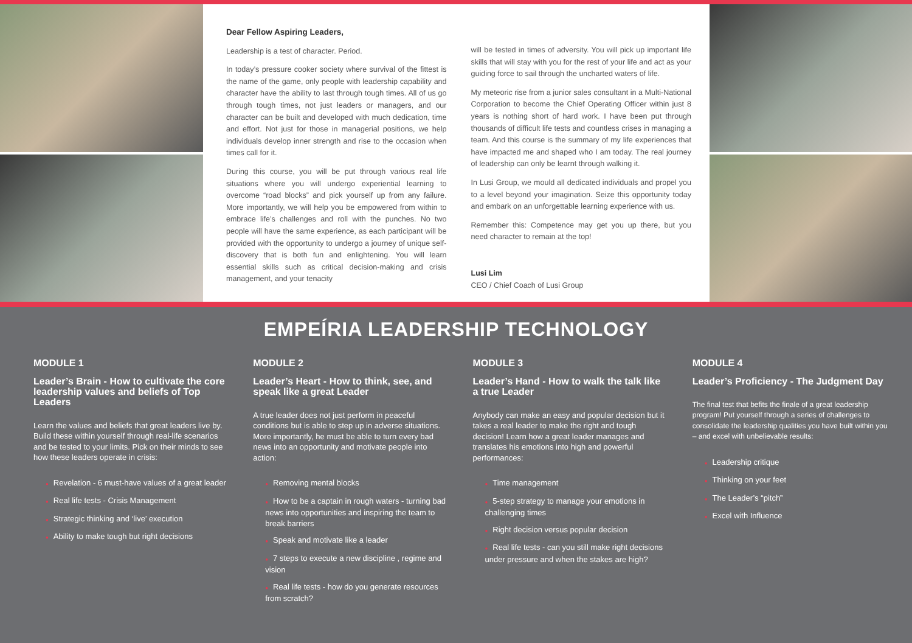Dear Fellow Aspiring Leaders,
Leadership is a test of character. Period.
In today’s pressure cooker society where survival of the fittest is the name of the game, only people with leadership capability and character have the ability to last through tough times. All of us go through tough times, not just leaders or managers, and our character can be built and developed with much dedication, time and effort. Not just for those in managerial positions, we help individuals develop inner strength and rise to the occasion when times call for it.
During this course, you will be put through various real life situations where you will undergo experiential learning to overcome “road blocks” and pick yourself up from any failure. More importantly, we will help you be empowered from within to embrace life’s challenges and roll with the punches. No two people will have the same experience, as each participant will be provided with the opportunity to undergo a journey of unique self-discovery that is both fun and enlightening. You will learn essential skills such as critical decision-making and crisis management, and your tenacity
will be tested in times of adversity. You will pick up important life skills that will stay with you for the rest of your life and act as your guiding force to sail through the uncharted waters of life.
My meteoric rise from a junior sales consultant in a Multi-National Corporation to become the Chief Operating Officer within just 8 years is nothing short of hard work. I have been put through thousands of difficult life tests and countless crises in managing a team. And this course is the summary of my life experiences that have impacted me and shaped who I am today. The real journey of leadership can only be learnt through walking it.
In Lusi Group, we mould all dedicated individuals and propel you to a level beyond your imagination. Seize this opportunity today and embark on an unforgettable learning experience with us.
Remember this: Competence may get you up there, but you need character to remain at the top!
Lusi Lim
CEO / Chief Coach of Lusi Group
EMPEÍRIA LEADERSHIP TECHNOLOGY
MODULE 1
Leader’s Brain - How to cultivate the core leadership values and beliefs of Top Leaders
Learn the values and beliefs that great leaders live by. Build these within yourself through real-life scenarios and be tested to your limits. Pick on their minds to see how these leaders operate in crisis:
● Revelation - 6 must-have values of a great leader
● Real life tests - Crisis Management
● Strategic thinking and ‘live’ execution
● Ability to make tough but right decisions
MODULE 2
Leader’s Heart - How to think, see, and speak like a great Leader
A true leader does not just perform in peaceful conditions but is able to step up in adverse situations. More importantly, he must be able to turn every bad news into an opportunity and motivate people into action:
● Removing mental blocks
● How to be a captain in rough waters - turning bad news into opportunities and inspiring the team to break barriers
● Speak and motivate like a leader
● 7 steps to execute a new discipline , regime and vision
● Real life tests - how do you generate resources from scratch?
MODULE 3
Leader’s Hand - How to walk the talk like a true Leader
Anybody can make an easy and popular decision but it takes a real leader to make the right and tough decision! Learn how a great leader manages and translates his emotions into high and powerful performances:
● Time management
● 5-step strategy to manage your emotions in challenging times
● Right decision versus popular decision
● Real life tests - can you still make right decisions under pressure and when the stakes are high?
MODULE 4
Leader’s Proficiency - The Judgment Day
The final test that befits the finale of a great leadership program! Put yourself through a series of challenges to consolidate the leadership qualities you have built within you – and excel with unbelievable results:
● Leadership critique
● Thinking on your feet
● The Leader’s “pitch”
● Excel with Influence